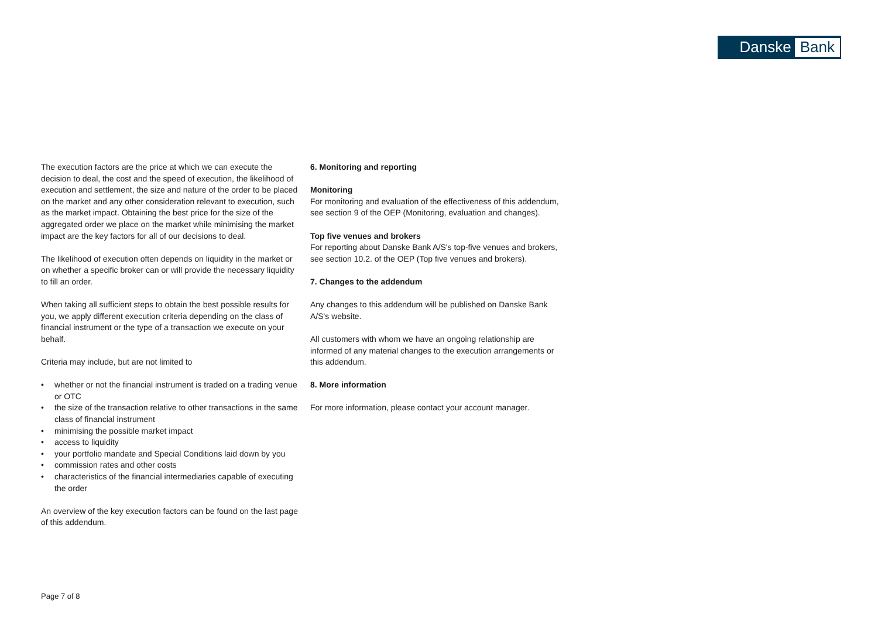Danske Bank
The execution factors are the price at which we can execute the decision to deal, the cost and the speed of execution, the likelihood of execution and settlement, the size and nature of the order to be placed on the market and any other consideration relevant to execution, such as the market impact. Obtaining the best price for the size of the aggregated order we place on the market while minimising the market impact are the key factors for all of our decisions to deal.
The likelihood of execution often depends on liquidity in the market or on whether a specific broker can or will provide the necessary liquidity to fill an order.
When taking all sufficient steps to obtain the best possible results for you, we apply different execution criteria depending on the class of financial instrument or the type of a transaction we execute on your behalf.
Criteria may include, but are not limited to
• whether or not the financial instrument is traded on a trading venue or OTC
• the size of the transaction relative to other transactions in the same class of financial instrument
• minimising the possible market impact
• access to liquidity
• your portfolio mandate and Special Conditions laid down by you
• commission rates and other costs
• characteristics of the financial intermediaries capable of executing the order
An overview of the key execution factors can be found on the last page of this addendum.
6. Monitoring and reporting
Monitoring
For monitoring and evaluation of the effectiveness of this addendum, see section 9 of the OEP (Monitoring, evaluation and changes).
Top five venues and brokers
For reporting about Danske Bank A/S's top-five venues and brokers, see section 10.2. of the OEP (Top five venues and brokers).
7. Changes to the addendum
Any changes to this addendum will be published on Danske Bank A/S's website.
All customers with whom we have an ongoing relationship are informed of any material changes to the execution arrangements or this addendum.
8. More information
For more information, please contact your account manager.
Page 7 of 8